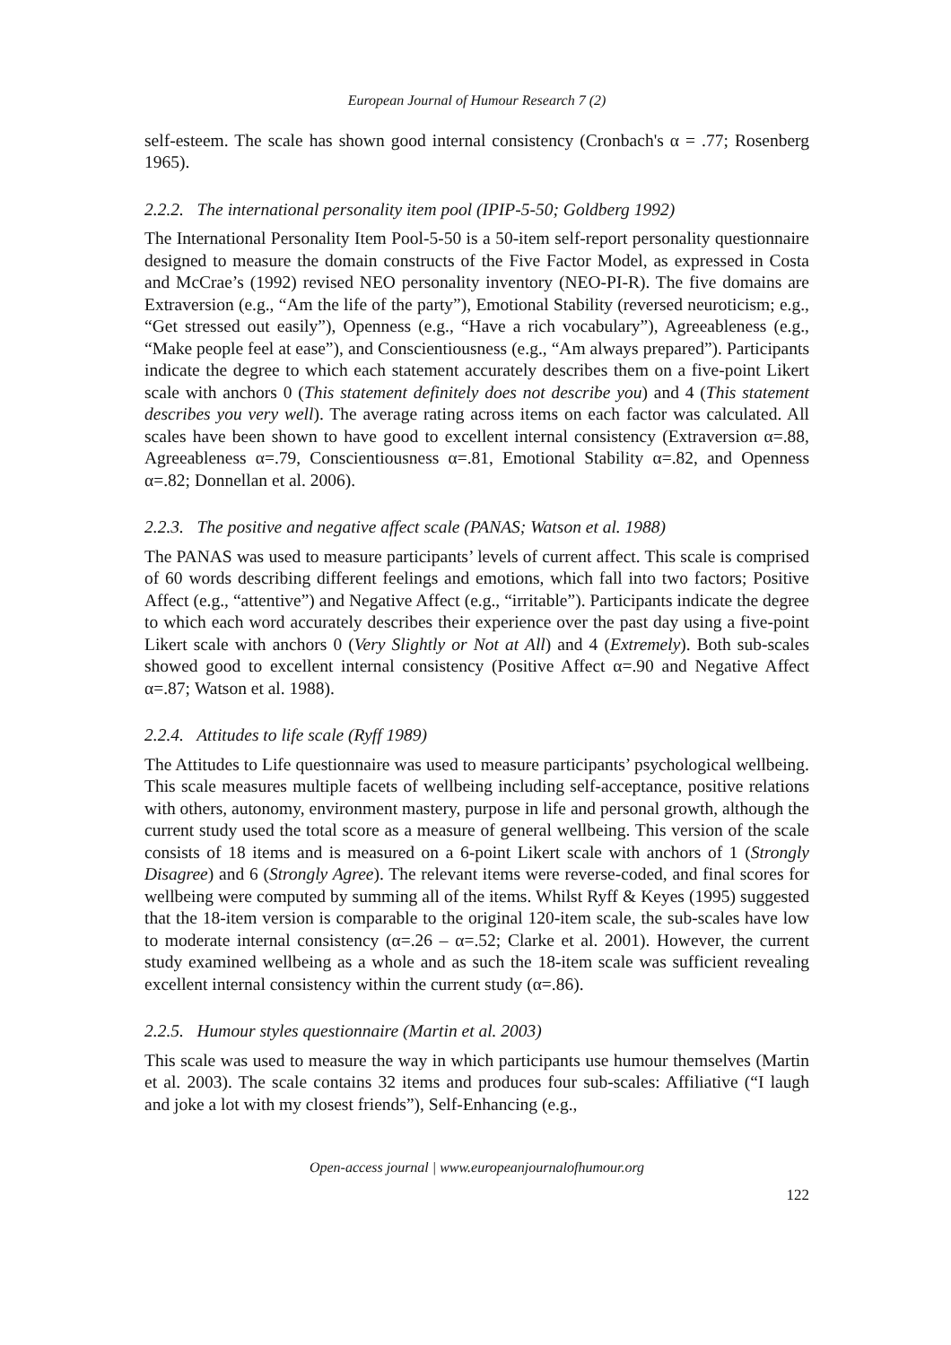European Journal of Humour Research 7 (2)
self-esteem. The scale has shown good internal consistency (Cronbach's α = .77; Rosenberg 1965).
2.2.2. The international personality item pool (IPIP-5-50; Goldberg 1992)
The International Personality Item Pool-5-50 is a 50-item self-report personality questionnaire designed to measure the domain constructs of the Five Factor Model, as expressed in Costa and McCrae’s (1992) revised NEO personality inventory (NEO-PI-R). The five domains are Extraversion (e.g., “Am the life of the party”), Emotional Stability (reversed neuroticism; e.g., “Get stressed out easily”), Openness (e.g., “Have a rich vocabulary”), Agreeableness (e.g., “Make people feel at ease”), and Conscientiousness (e.g., “Am always prepared”). Participants indicate the degree to which each statement accurately describes them on a five-point Likert scale with anchors 0 (This statement definitely does not describe you) and 4 (This statement describes you very well). The average rating across items on each factor was calculated. All scales have been shown to have good to excellent internal consistency (Extraversion α=.88, Agreeableness α=.79, Conscientiousness α=.81, Emotional Stability α=.82, and Openness α=.82; Donnellan et al. 2006).
2.2.3. The positive and negative affect scale (PANAS; Watson et al. 1988)
The PANAS was used to measure participants’ levels of current affect. This scale is comprised of 60 words describing different feelings and emotions, which fall into two factors; Positive Affect (e.g., “attentive”) and Negative Affect (e.g., “irritable”). Participants indicate the degree to which each word accurately describes their experience over the past day using a five-point Likert scale with anchors 0 (Very Slightly or Not at All) and 4 (Extremely). Both sub-scales showed good to excellent internal consistency (Positive Affect α=.90 and Negative Affect α=.87; Watson et al. 1988).
2.2.4. Attitudes to life scale (Ryff 1989)
The Attitudes to Life questionnaire was used to measure participants’ psychological wellbeing. This scale measures multiple facets of wellbeing including self-acceptance, positive relations with others, autonomy, environment mastery, purpose in life and personal growth, although the current study used the total score as a measure of general wellbeing. This version of the scale consists of 18 items and is measured on a 6-point Likert scale with anchors of 1 (Strongly Disagree) and 6 (Strongly Agree). The relevant items were reverse-coded, and final scores for wellbeing were computed by summing all of the items. Whilst Ryff & Keyes (1995) suggested that the 18-item version is comparable to the original 120-item scale, the sub-scales have low to moderate internal consistency (α=.26 – α=.52; Clarke et al. 2001). However, the current study examined wellbeing as a whole and as such the 18-item scale was sufficient revealing excellent internal consistency within the current study (α=.86).
2.2.5. Humour styles questionnaire (Martin et al. 2003)
This scale was used to measure the way in which participants use humour themselves (Martin et al. 2003). The scale contains 32 items and produces four sub-scales: Affiliative (“I laugh and joke a lot with my closest friends”), Self-Enhancing (e.g.,
Open-access journal | www.europeanjournalofhumour.org
122